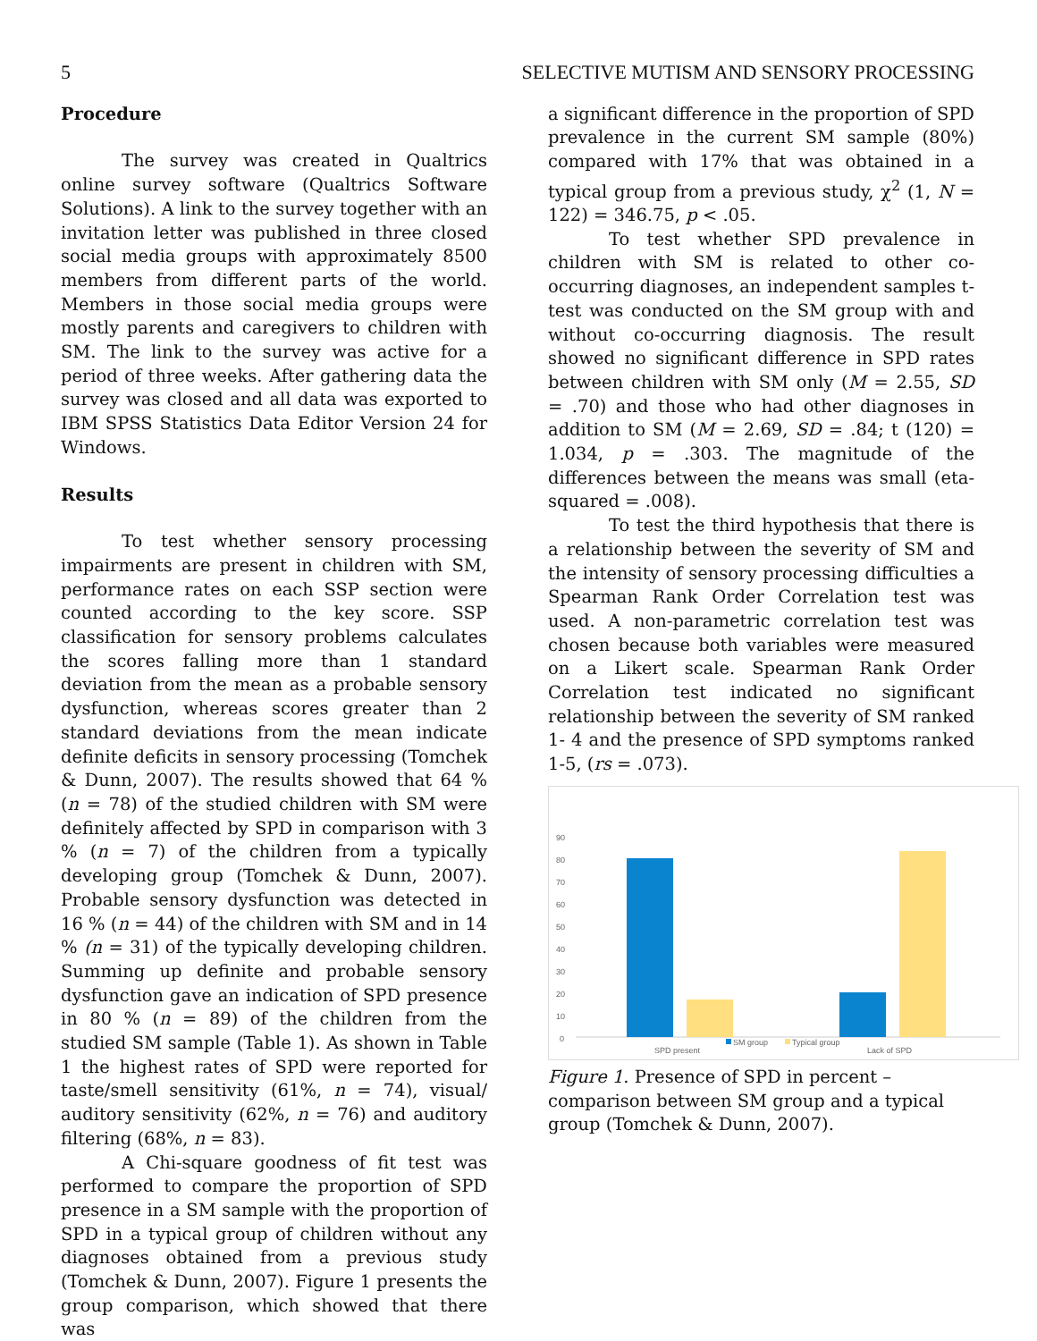5 SELECTIVE MUTISM AND SENSORY PROCESSING
Procedure
The survey was created in Qualtrics online survey software (Qualtrics Software Solutions). A link to the survey together with an invitation letter was published in three closed social media groups with approximately 8500 members from different parts of the world. Members in those social media groups were mostly parents and caregivers to children with SM. The link to the survey was active for a period of three weeks. After gathering data the survey was closed and all data was exported to IBM SPSS Statistics Data Editor Version 24 for Windows.
Results
To test whether sensory processing impairments are present in children with SM, performance rates on each SSP section were counted according to the key score. SSP classification for sensory problems calculates the scores falling more than 1 standard deviation from the mean as a probable sensory dysfunction, whereas scores greater than 2 standard deviations from the mean indicate definite deficits in sensory processing (Tomchek & Dunn, 2007). The results showed that 64 % (n = 78) of the studied children with SM were definitely affected by SPD in comparison with 3 % (n = 7) of the children from a typically developing group (Tomchek & Dunn, 2007). Probable sensory dysfunction was detected in 16 % (n = 44) of the children with SM and in 14 % (n = 31) of the typically developing children. Summing up definite and probable sensory dysfunction gave an indication of SPD presence in 80 % (n = 89) of the children from the studied SM sample (Table 1). As shown in Table 1 the highest rates of SPD were reported for taste/smell sensitivity (61%, n = 74), visual/ auditory sensitivity (62%, n = 76) and auditory filtering (68%, n = 83).
A Chi-square goodness of fit test was performed to compare the proportion of SPD presence in a SM sample with the proportion of SPD in a typical group of children without any diagnoses obtained from a previous study (Tomchek & Dunn, 2007). Figure 1 presents the group comparison, which showed that there was
a significant difference in the proportion of SPD prevalence in the current SM sample (80%) compared with 17% that was obtained in a typical group from a previous study, χ<sup>2</sup> (1, N = 122) = 346.75, p < .05.
To test whether SPD prevalence in children with SM is related to other co-occurring diagnoses, an independent samples t-test was conducted on the SM group with and without co-occurring diagnosis. The result showed no significant difference in SPD rates between children with SM only (M = 2.55, SD = .70) and those who had other diagnoses in addition to SM (M = 2.69, SD = .84; t (120) = 1.034, p = .303. The magnitude of the differences between the means was small (eta-squared = .008).
To test the third hypothesis that there is a relationship between the severity of SM and the intensity of sensory processing difficulties a Spearman Rank Order Correlation test was used. A non-parametric correlation test was chosen because both variables were measured on a Likert scale. Spearman Rank Order Correlation test indicated no significant relationship between the severity of SM ranked 1- 4 and the presence of SPD symptoms ranked 1-5, (rs = .073).
90
80
70
60
50
40
30
20
10
0
SPD present
SM group
Typical group
Lack of SPD
Figure 1. Presence of SPD in percent – comparison between SM group and a typical group (Tomchek & Dunn, 2007).